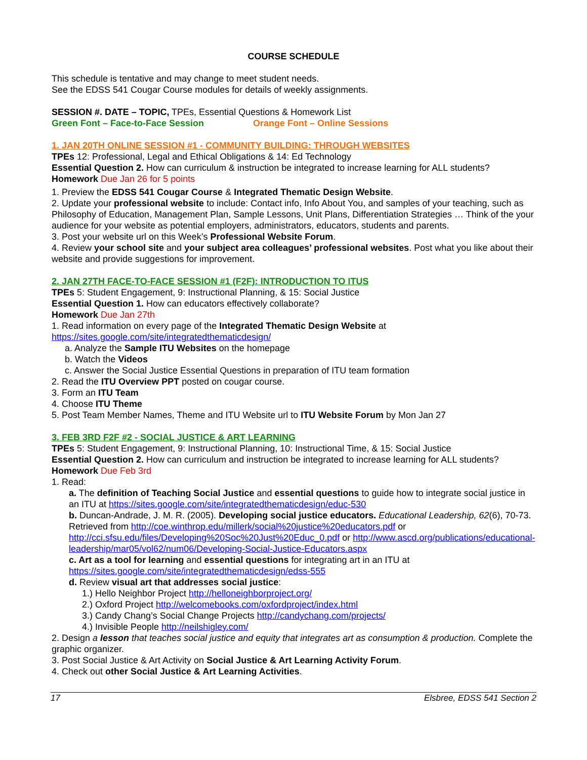COURSE SCHEDULE
This schedule is tentative and may change to meet student needs.
See the EDSS 541 Cougar Course modules for details of weekly assignments.
SESSION #. DATE – TOPIC, TPEs, Essential Questions & Homework List
Green Font – Face-to-Face Session Orange Font – Online Sessions
1. JAN 20TH ONLINE SESSION #1 - COMMUNITY BUILDING: THROUGH WEBSITES
TPEs 12: Professional, Legal and Ethical Obligations & 14: Ed Technology
Essential Question 2. How can curriculum & instruction be integrated to increase learning for ALL students?
Homework Due Jan 26 for 5 points
1. Preview the EDSS 541 Cougar Course & Integrated Thematic Design Website.
2. Update your professional website to include: Contact info, Info About You, and samples of your teaching, such as Philosophy of Education, Management Plan, Sample Lessons, Unit Plans, Differentiation Strategies … Think of the your audience for your website as potential employers, administrators, educators, students and parents.
3. Post your website url on this Week’s Professional Website Forum.
4. Review your school site and your subject area colleagues’ professional websites. Post what you like about their website and provide suggestions for improvement.
2. JAN 27TH FACE-TO-FACE SESSION #1 (F2F): INTRODUCTION TO ITUS
TPEs 5: Student Engagement, 9: Instructional Planning, & 15: Social Justice
Essential Question 1. How can educators effectively collaborate?
Homework Due Jan 27th
1. Read information on every page of the Integrated Thematic Design Website at https://sites.google.com/site/integratedthematicdesign/
a. Analyze the Sample ITU Websites on the homepage
b. Watch the Videos
c. Answer the Social Justice Essential Questions in preparation of ITU team formation
2. Read the ITU Overview PPT posted on cougar course.
3. Form an ITU Team
4. Choose ITU Theme
5. Post Team Member Names, Theme and ITU Website url to ITU Website Forum by Mon Jan 27
3. FEB 3RD F2F #2 - SOCIAL JUSTICE & ART LEARNING
TPEs 5: Student Engagement, 9: Instructional Planning, 10: Instructional Time, & 15: Social Justice
Essential Question 2. How can curriculum and instruction be integrated to increase learning for ALL students?
Homework Due Feb 3rd
1. Read:
a. The definition of Teaching Social Justice and essential questions to guide how to integrate social justice in an ITU at https://sites.google.com/site/integratedthematicdesign/educ-530
b. Duncan-Andrade, J. M. R. (2005). Developing social justice educators. Educational Leadership, 62(6), 70-73. Retrieved from http://coe.winthrop.edu/millerk/social%20justice%20educators.pdf or http://cci.sfsu.edu/files/Developing%20Soc%20Just%20Educ_0.pdf or http://www.ascd.org/publications/educational-leadership/mar05/vol62/num06/Developing-Social-Justice-Educators.aspx
c. Art as a tool for learning and essential questions for integrating art in an ITU at https://sites.google.com/site/integratedthematicdesign/edss-555
d. Review visual art that addresses social justice:
1.) Hello Neighbor Project http://helloneighborproject.org/
2.) Oxford Project http://welcomebooks.com/oxfordproject/index.html
3.) Candy Chang’s Social Change Projects http://candychang.com/projects/
4.) Invisible People http://neilshigley.com/
2. Design a lesson that teaches social justice and equity that integrates art as consumption & production. Complete the graphic organizer.
3. Post Social Justice & Art Activity on Social Justice & Art Learning Activity Forum.
4. Check out other Social Justice & Art Learning Activities.
17 Elsbree, EDSS 541 Section 2